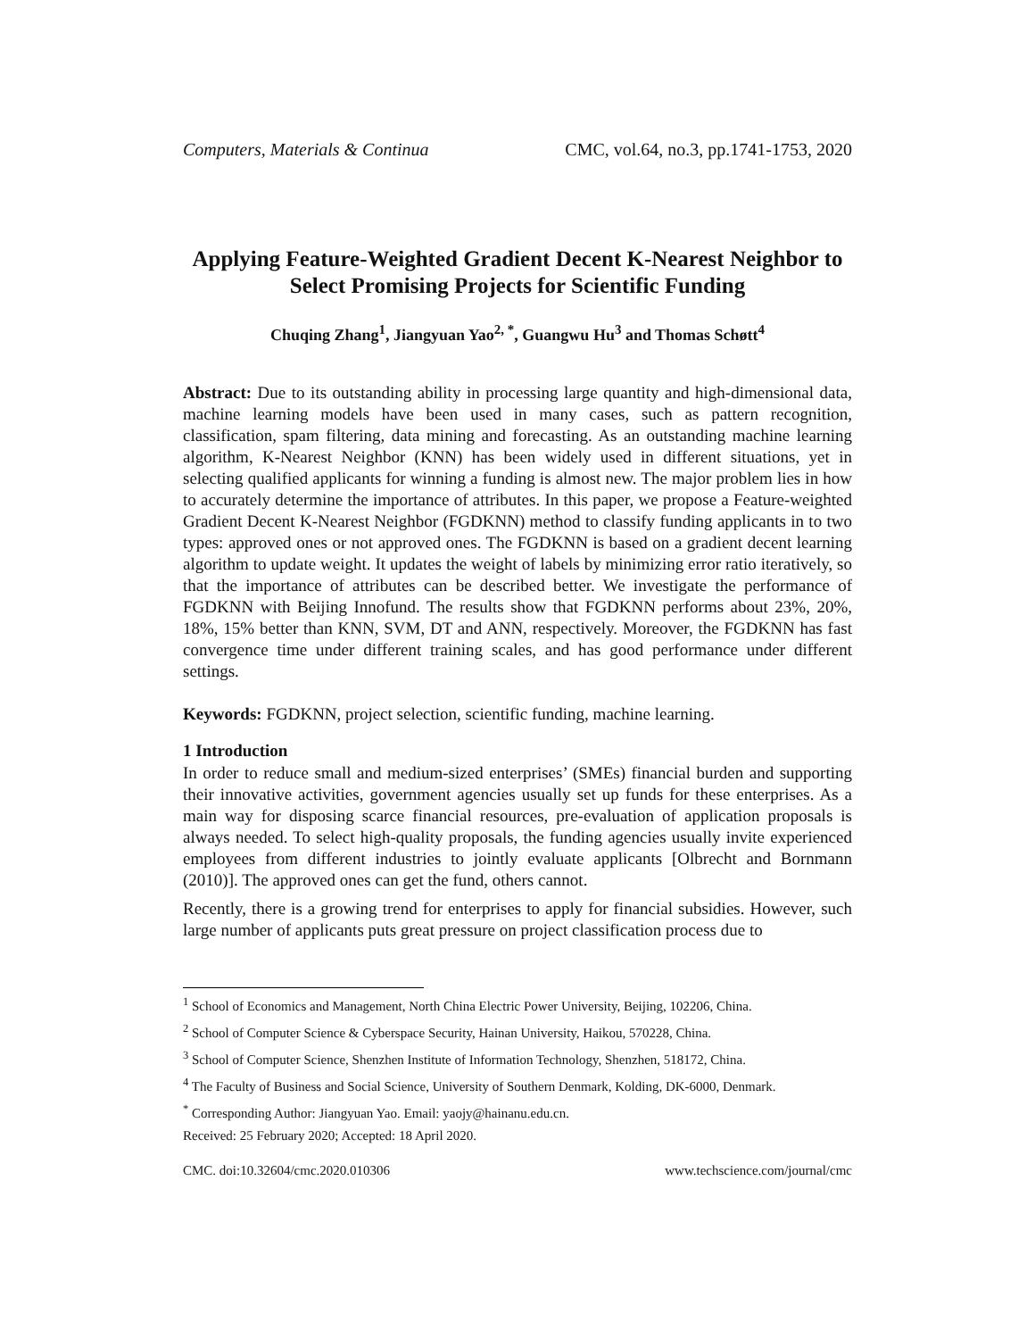Computers, Materials & Continua CMC, vol.64, no.3, pp.1741-1753, 2020
Applying Feature-Weighted Gradient Decent K-Nearest Neighbor to Select Promising Projects for Scientific Funding
Chuqing Zhang<sup>1</sup>, Jiangyuan Yao<sup>2, *</sup>, Guangwu Hu<sup>3</sup> and Thomas Schøtt<sup>4</sup>
Abstract: Due to its outstanding ability in processing large quantity and high-dimensional data, machine learning models have been used in many cases, such as pattern recognition, classification, spam filtering, data mining and forecasting. As an outstanding machine learning algorithm, K-Nearest Neighbor (KNN) has been widely used in different situations, yet in selecting qualified applicants for winning a funding is almost new. The major problem lies in how to accurately determine the importance of attributes. In this paper, we propose a Feature-weighted Gradient Decent K-Nearest Neighbor (FGDKNN) method to classify funding applicants in to two types: approved ones or not approved ones. The FGDKNN is based on a gradient decent learning algorithm to update weight. It updates the weight of labels by minimizing error ratio iteratively, so that the importance of attributes can be described better. We investigate the performance of FGDKNN with Beijing Innofund. The results show that FGDKNN performs about 23%, 20%, 18%, 15% better than KNN, SVM, DT and ANN, respectively. Moreover, the FGDKNN has fast convergence time under different training scales, and has good performance under different settings.
Keywords: FGDKNN, project selection, scientific funding, machine learning.
1 Introduction
In order to reduce small and medium-sized enterprises’ (SMEs) financial burden and supporting their innovative activities, government agencies usually set up funds for these enterprises. As a main way for disposing scarce financial resources, pre-evaluation of application proposals is always needed. To select high-quality proposals, the funding agencies usually invite experienced employees from different industries to jointly evaluate applicants [Olbrecht and Bornmann (2010)]. The approved ones can get the fund, others cannot.
Recently, there is a growing trend for enterprises to apply for financial subsidies. However, such large number of applicants puts great pressure on project classification process due to
<sup>1</sup> School of Economics and Management, North China Electric Power University, Beijing, 102206, China.
<sup>2</sup> School of Computer Science & Cyberspace Security, Hainan University, Haikou, 570228, China.
<sup>3</sup> School of Computer Science, Shenzhen Institute of Information Technology, Shenzhen, 518172, China.
<sup>4</sup> The Faculty of Business and Social Science, University of Southern Denmark, Kolding, DK-6000, Denmark.
<sup>*</sup> Corresponding Author: Jiangyuan Yao. Email: yaojy@hainanu.edu.cn.
Received: 25 February 2020; Accepted: 18 April 2020.
CMC. doi:10.32604/cmc.2020.010306 www.techscience.com/journal/cmc